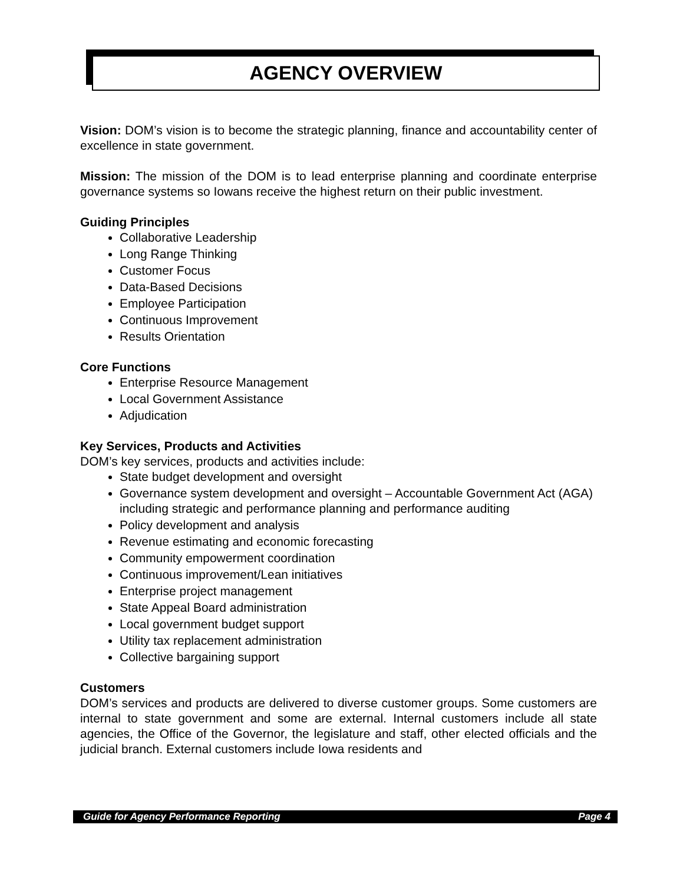AGENCY OVERVIEW
Vision: DOM’s vision is to become the strategic planning, finance and accountability center of excellence in state government.
Mission: The mission of the DOM is to lead enterprise planning and coordinate enterprise governance systems so Iowans receive the highest return on their public investment.
Guiding Principles
Collaborative Leadership
Long Range Thinking
Customer Focus
Data-Based Decisions
Employee Participation
Continuous Improvement
Results Orientation
Core Functions
Enterprise Resource Management
Local Government Assistance
Adjudication
Key Services, Products and Activities
DOM’s key services, products and activities include:
State budget development and oversight
Governance system development and oversight – Accountable Government Act (AGA) including strategic and performance planning and performance auditing
Policy development and analysis
Revenue estimating and economic forecasting
Community empowerment coordination
Continuous improvement/Lean initiatives
Enterprise project management
State Appeal Board administration
Local government budget support
Utility tax replacement administration
Collective bargaining support
Customers
DOM’s services and products are delivered to diverse customer groups. Some customers are internal to state government and some are external. Internal customers include all state agencies, the Office of the Governor, the legislature and staff, other elected officials and the judicial branch. External customers include Iowa residents and
Guide for Agency Performance Reporting Page 4